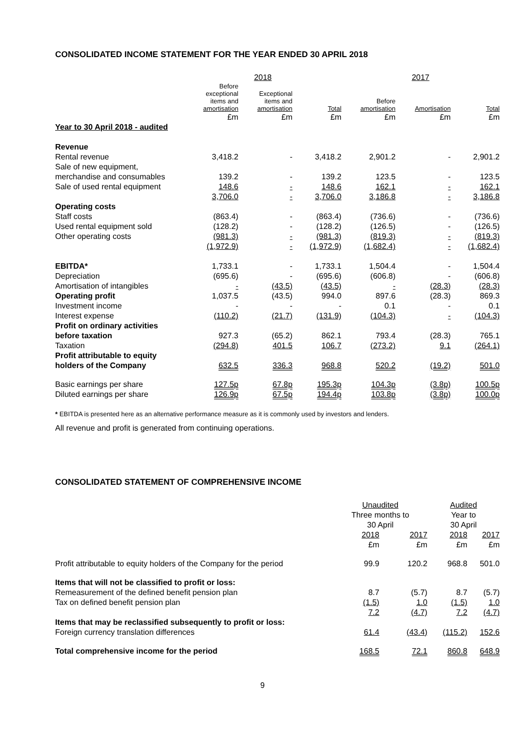CONSOLIDATED INCOME STATEMENT FOR THE YEAR ENDED 30 APRIL 2018
| | 2018 | | | 2017 | | |
| | Before exceptional items and amortisation | Exceptional items and amortisation | Total | Before amortisation | Amortisation | Total |
| | £m | £m | £m | £m | £m | £m |
| Year to 30 April 2018 - audited | | | | | | |
| Revenue | | | | | | |
| Rental revenue | 3,418.2 | - | 3,418.2 | 2,901.2 | - | 2,901.2 |
| Sale of new equipment, merchandise and consumables | 139.2 | - | 139.2 | 123.5 | - | 123.5 |
| Sale of used rental equipment | 148.6 | - | 148.6 | 162.1 | - | 162.1 |
| | 3,706.0 | - | 3,706.0 | 3,186.8 | - | 3,186.8 |
| Operating costs | | | | | | |
| Staff costs | (863.4) | - | (863.4) | (736.6) | - | (736.6) |
| Used rental equipment sold | (128.2) | - | (128.2) | (126.5) | - | (126.5) |
| Other operating costs | (981.3) | - | (981.3) | (819.3) | - | (819.3) |
| | (1,972.9) | - | (1,972.9) | (1,682.4) | - | (1,682.4) |
| EBITDA* | 1,733.1 | - | 1,733.1 | 1,504.4 | - | 1,504.4 |
| Depreciation | (695.6) | - | (695.6) | (606.8) | - | (606.8) |
| Amortisation of intangibles | - | (43.5) | (43.5) | - | (28.3) | (28.3) |
| Operating profit | 1,037.5 | (43.5) | 994.0 | 897.6 | (28.3) | 869.3 |
| Investment income | - | - | - | 0.1 | - | 0.1 |
| Interest expense | (110.2) | (21.7) | (131.9) | (104.3) | - | (104.3) |
| Profit on ordinary activities before taxation | 927.3 | (65.2) | 862.1 | 793.4 | (28.3) | 765.1 |
| Taxation | (294.8) | 401.5 | 106.7 | (273.2) | 9.1 | (264.1) |
| Profit attributable to equity holders of the Company | 632.5 | 336.3 | 968.8 | 520.2 | (19.2) | 501.0 |
| Basic earnings per share | 127.5p | 67.8p | 195.3p | 104.3p | (3.8p) | 100.5p |
| Diluted earnings per share | 126.9p | 67.5p | 194.4p | 103.8p | (3.8p) | 100.0p |
* EBITDA is presented here as an alternative performance measure as it is commonly used by investors and lenders.
All revenue and profit is generated from continuing operations.
CONSOLIDATED STATEMENT OF COMPREHENSIVE INCOME
| | Unaudited Three months to 30 April | | Audited Year to 30 April | |
| | 2018 | 2017 | 2018 | 2017 |
| | £m | £m | £m | £m |
| Profit attributable to equity holders of the Company for the period | 99.9 | 120.2 | 968.8 | 501.0 |
| Items that will not be classified to profit or loss: | | | | |
| Remeasurement of the defined benefit pension plan | 8.7 | (5.7) | 8.7 | (5.7) |
| Tax on defined benefit pension plan | (1.5) | 1.0 | (1.5) | 1.0 |
| | 7.2 | (4.7) | 7.2 | (4.7) |
| Items that may be reclassified subsequently to profit or loss: Foreign currency translation differences | 61.4 | (43.4) | (115.2) | 152.6 |
| Total comprehensive income for the period | 168.5 | 72.1 | 860.8 | 648.9 |
9